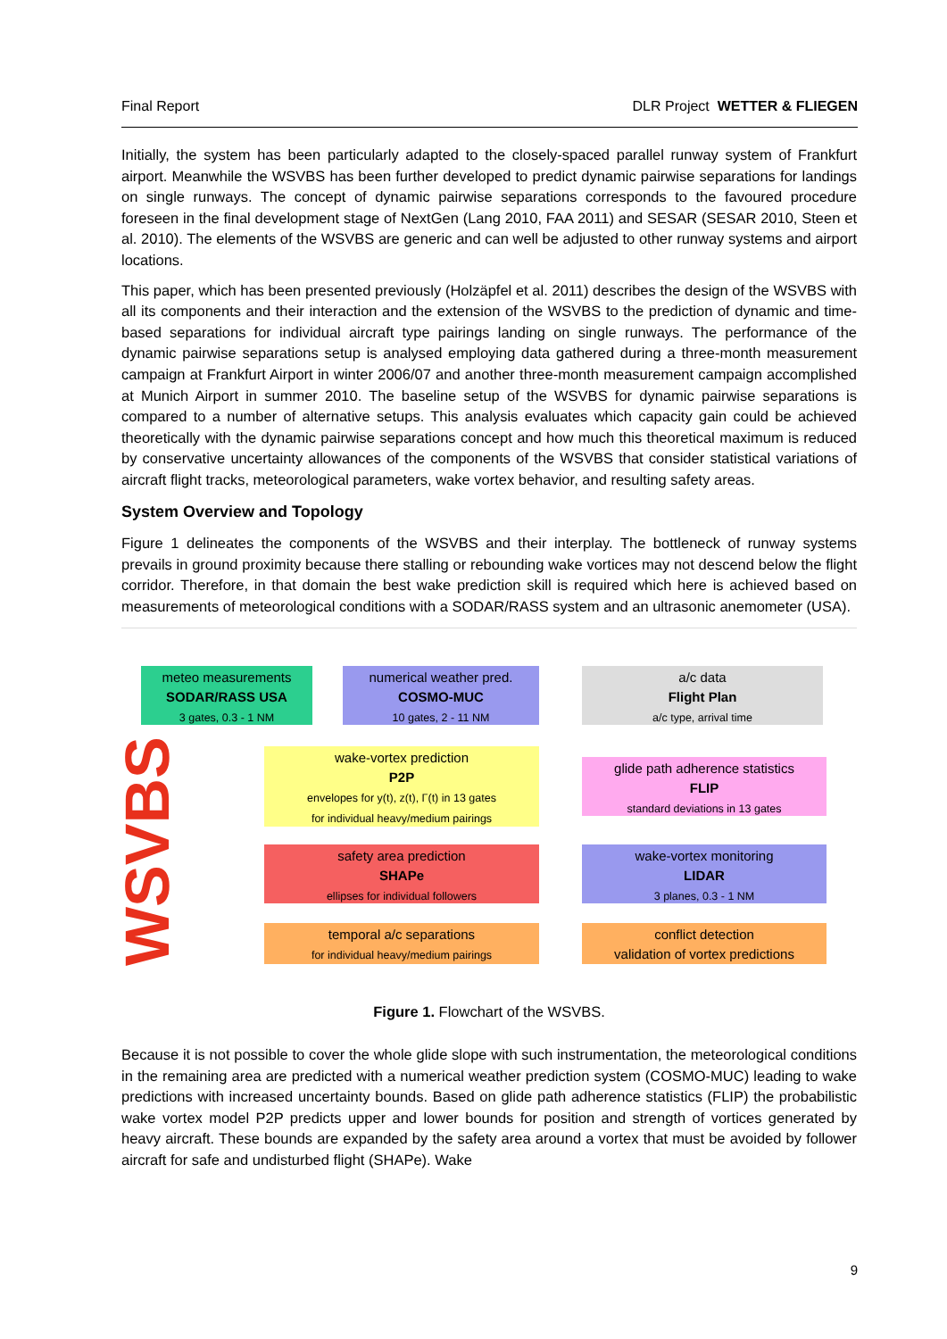Final Report DLR Project WETTER & FLIEGEN
Initially, the system has been particularly adapted to the closely-spaced parallel runway system of Frankfurt airport. Meanwhile the WSVBS has been further developed to predict dynamic pairwise separations for landings on single runways. The concept of dynamic pairwise separations corresponds to the favoured procedure foreseen in the final development stage of NextGen (Lang 2010, FAA 2011) and SESAR (SESAR 2010, Steen et al. 2010). The elements of the WSVBS are generic and can well be adjusted to other runway systems and airport locations.
This paper, which has been presented previously (Holzäpfel et al. 2011) describes the design of the WSVBS with all its components and their interaction and the extension of the WSVBS to the prediction of dynamic and time-based separations for individual aircraft type pairings landing on single runways. The performance of the dynamic pairwise separations setup is analysed employing data gathered during a three-month measurement campaign at Frankfurt Airport in winter 2006/07 and another three-month measurement campaign accomplished at Munich Airport in summer 2010. The baseline setup of the WSVBS for dynamic pairwise separations is compared to a number of alternative setups. This analysis evaluates which capacity gain could be achieved theoretically with the dynamic pairwise separations concept and how much this theoretical maximum is reduced by conservative uncertainty allowances of the components of the WSVBS that consider statistical variations of aircraft flight tracks, meteorological parameters, wake vortex behavior, and resulting safety areas.
System Overview and Topology
Figure 1 delineates the components of the WSVBS and their interplay. The bottleneck of runway systems prevails in ground proximity because there stalling or rebounding wake vortices may not descend below the flight corridor. Therefore, in that domain the best wake prediction skill is required which here is achieved based on measurements of meteorological conditions with a SODAR/RASS system and an ultrasonic anemometer (USA).
WSVBS
meteo measurements
SODAR/RASS USA
3 gates, 0.3 - 1 NM
numerical weather pred.
COSMO-MUC
10 gates, 2 - 11 NM
a/c data
Flight Plan
a/c type, arrival time
wake-vortex prediction
P2P
envelopes for y(t), z(t), Γ(t) in 13 gates
for individual heavy/medium pairings
glide path adherence statistics
FLIP
standard deviations in 13 gates
safety area prediction
SHAPe
ellipses for individual followers
wake-vortex monitoring
LIDAR
3 planes, 0.3 - 1 NM
temporal a/c separations
for individual heavy/medium pairings
conflict detection
validation of vortex predictions
Figure 1. Flowchart of the WSVBS.
Because it is not possible to cover the whole glide slope with such instrumentation, the meteorological conditions in the remaining area are predicted with a numerical weather prediction system (COSMO-MUC) leading to wake predictions with increased uncertainty bounds. Based on glide path adherence statistics (FLIP) the probabilistic wake vortex model P2P predicts upper and lower bounds for position and strength of vortices generated by heavy aircraft. These bounds are expanded by the safety area around a vortex that must be avoided by follower aircraft for safe and undisturbed flight (SHAPe). Wake
9